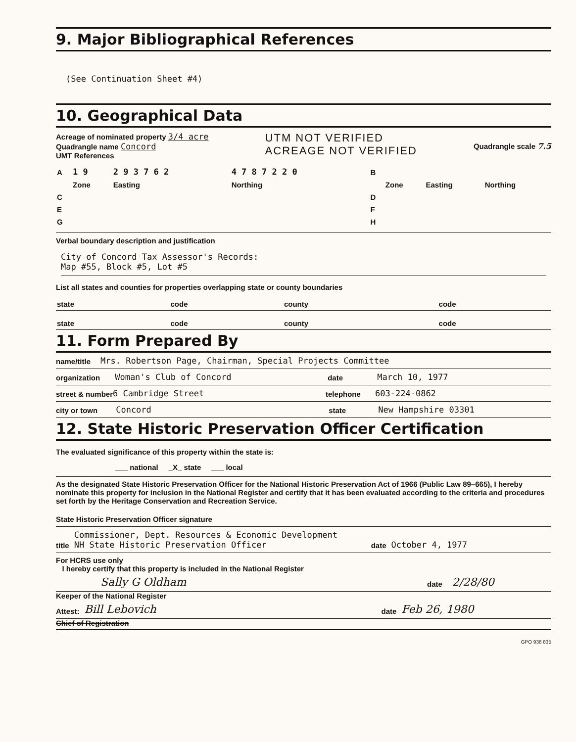9. Major Bibliographical References
(See Continuation Sheet #4)
10. Geographical Data
Acreage of nominated property 3/4 acre
Quadrangle name Concord
UMT References
UTM NOT VERIFIED
ACREAGE NOT VERIFIED
Quadrangle scale 7.5
| A | 1 9 | 2 9 3 7 6 2 | 4 7 8 7 2 2 0 | B | | | |
| | Zone | Easting | Northing | | Zone | Easting | Northing |
| C | | | | D | | | |
| E | | | | F | | | |
| G | | | | H | | | |
Verbal boundary description and justification
City of Concord Tax Assessor's Records:
Map #55, Block #5, Lot #5
List all states and counties for properties overlapping state or county boundaries
| state | code | county | code |
| state | code | county | code |
11. Form Prepared By
name/title Mrs. Robertson Page, Chairman, Special Projects Committee
organization Woman's Club of Concord date March 10, 1977
street & number 6 Cambridge Street telephone 603-224-0862
city or town Concord state New Hampshire 03301
12. State Historic Preservation Officer Certification
The evaluated significance of this property within the state is:
___ national _X_ state ___ local
As the designated State Historic Preservation Officer for the National Historic Preservation Act of 1966 (Public Law 89–665), I hereby nominate this property for inclusion in the National Register and certify that it has been evaluated according to the criteria and procedures set forth by the Heritage Conservation and Recreation Service.
State Historic Preservation Officer signature
title Commissioner, Dept. Resources & Economic Development
NH State Historic Preservation Officer date October 4, 1977
For HCRS use only
I hereby certify that this property is included in the National Register
Sally G Oldham date 2/28/80
Keeper of the National Register
Attest: Bill Lebovich date Feb 26, 1980
Chief of Registration
GPO 938 835